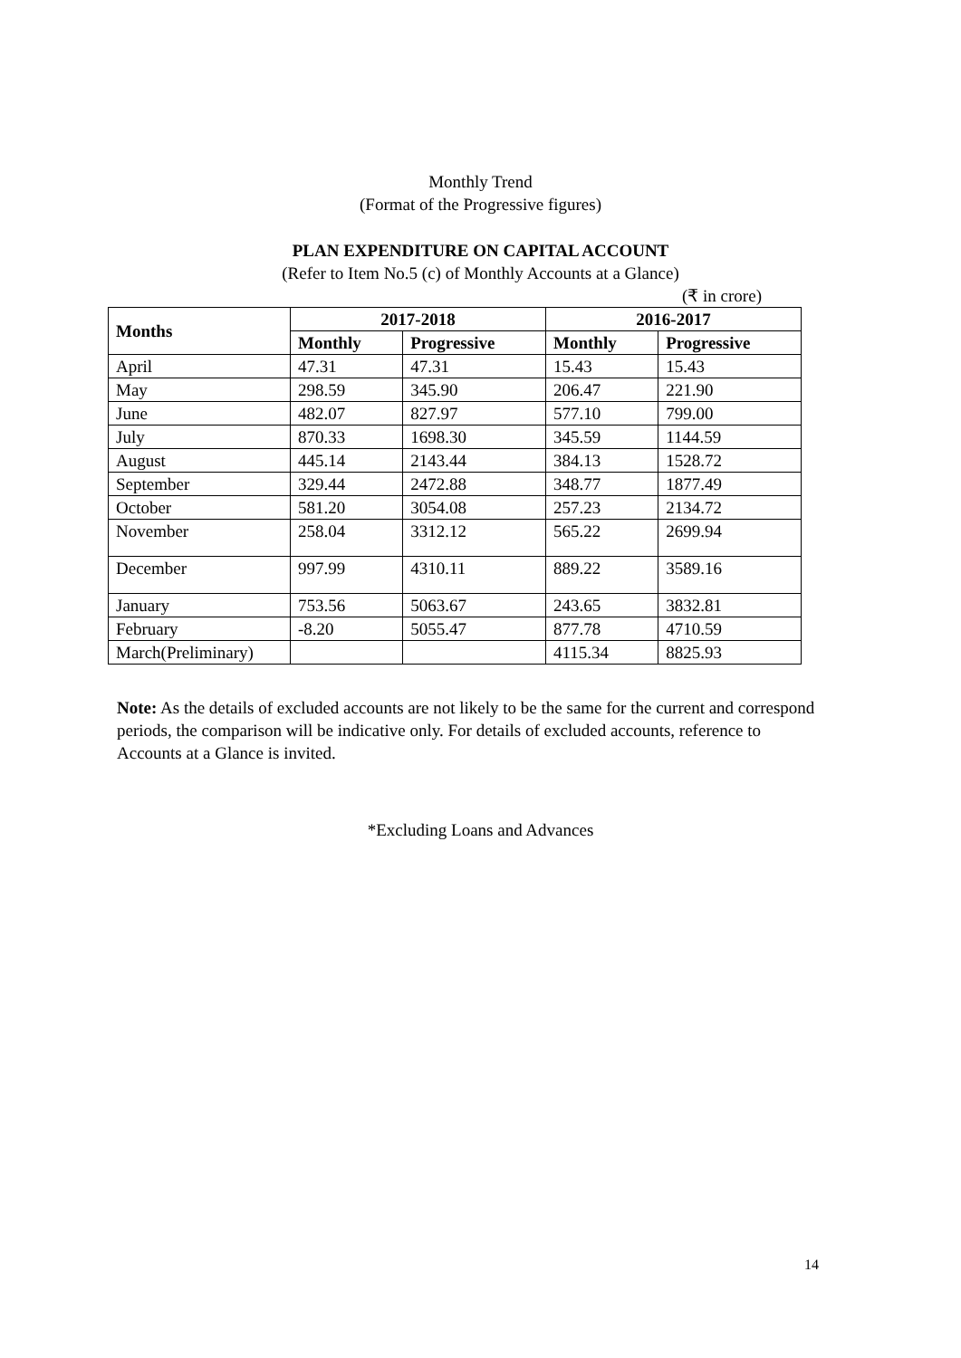Monthly Trend
(Format of the Progressive figures)
PLAN EXPENDITURE ON CAPITAL ACCOUNT
(Refer to Item No.5 (c) of Monthly Accounts at a Glance)
(₹ in crore)
| Months | 2017-2018 | | 2016-2017 | |
| --- | --- | --- | --- | --- |
| | Monthly | Progressive | Monthly | Progressive |
| April | 47.31 | 47.31 | 15.43 | 15.43 |
| May | 298.59 | 345.90 | 206.47 | 221.90 |
| June | 482.07 | 827.97 | 577.10 | 799.00 |
| July | 870.33 | 1698.30 | 345.59 | 1144.59 |
| August | 445.14 | 2143.44 | 384.13 | 1528.72 |
| September | 329.44 | 2472.88 | 348.77 | 1877.49 |
| October | 581.20 | 3054.08 | 257.23 | 2134.72 |
| November | 258.04 | 3312.12 | 565.22 | 2699.94 |
| December | 997.99 | 4310.11 | 889.22 | 3589.16 |
| January | 753.56 | 5063.67 | 243.65 | 3832.81 |
| February | -8.20 | 5055.47 | 877.78 | 4710.59 |
| March(Preliminary) | | | 4115.34 | 8825.93 |
Note: As the details of excluded accounts are not likely to be the same for the current and correspond periods, the comparison will be indicative only. For details of excluded accounts, reference to Accounts at a Glance is invited.
*Excluding Loans and Advances
14